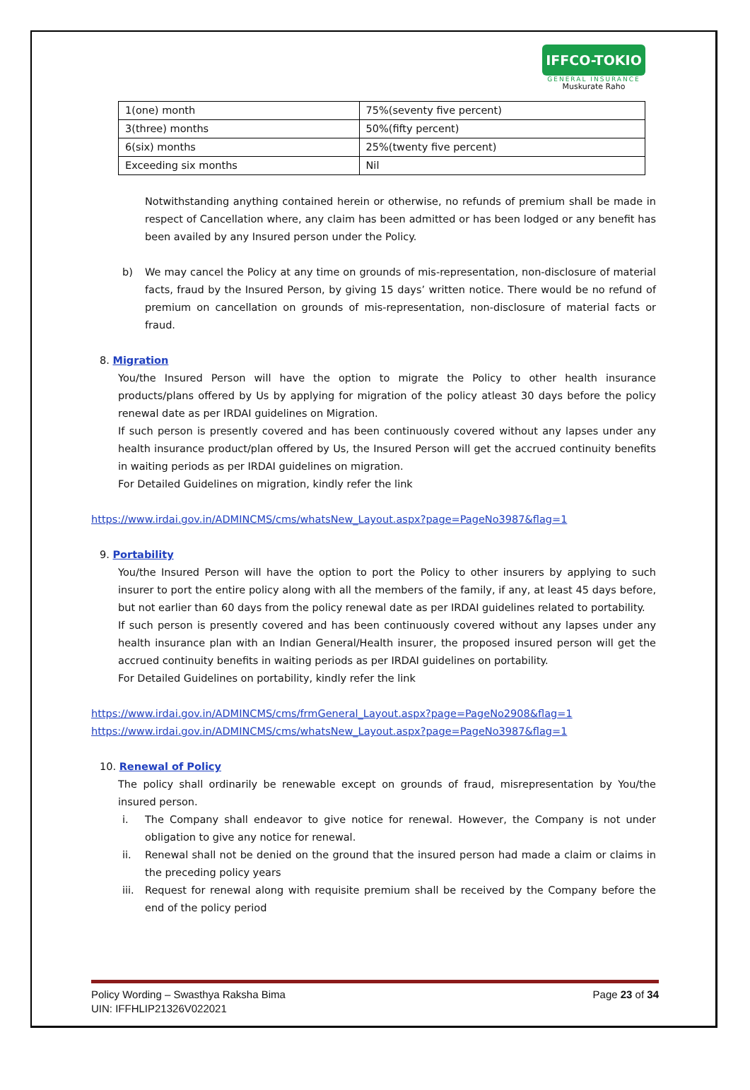IFFCO-TOKIO
GENERAL INSURANCE
Muskurate Raho
| 1(one) month | 75%(seventy five percent) |
| 3(three) months | 50%(fifty percent) |
| 6(six) months | 25%(twenty five percent) |
| Exceeding six months | Nil |
Notwithstanding anything contained herein or otherwise, no refunds of premium shall be made in respect of Cancellation where, any claim has been admitted or has been lodged or any benefit has been availed by any Insured person under the Policy.
b) We may cancel the Policy at any time on grounds of mis-representation, non-disclosure of material facts, fraud by the Insured Person, by giving 15 days’ written notice. There would be no refund of premium on cancellation on grounds of mis-representation, non-disclosure of material facts or fraud.
8. Migration
You/the Insured Person will have the option to migrate the Policy to other health insurance products/plans offered by Us by applying for migration of the policy atleast 30 days before the policy renewal date as per IRDAI guidelines on Migration.
If such person is presently covered and has been continuously covered without any lapses under any health insurance product/plan offered by Us, the Insured Person will get the accrued continuity benefits in waiting periods as per IRDAI guidelines on migration.
For Detailed Guidelines on migration, kindly refer the link
https://www.irdai.gov.in/ADMINCMS/cms/whatsNew_Layout.aspx?page=PageNo3987&flag=1
9. Portability
You/the Insured Person will have the option to port the Policy to other insurers by applying to such insurer to port the entire policy along with all the members of the family, if any, at least 45 days before, but not earlier than 60 days from the policy renewal date as per IRDAI guidelines related to portability.
If such person is presently covered and has been continuously covered without any lapses under any health insurance plan with an Indian General/Health insurer, the proposed insured person will get the accrued continuity benefits in waiting periods as per IRDAI guidelines on portability.
For Detailed Guidelines on portability, kindly refer the link
https://www.irdai.gov.in/ADMINCMS/cms/frmGeneral_Layout.aspx?page=PageNo2908&flag=1
https://www.irdai.gov.in/ADMINCMS/cms/whatsNew_Layout.aspx?page=PageNo3987&flag=1
10. Renewal of Policy
The policy shall ordinarily be renewable except on grounds of fraud, misrepresentation by You/the insured person.
i. The Company shall endeavor to give notice for renewal. However, the Company is not under obligation to give any notice for renewal.
ii. Renewal shall not be denied on the ground that the insured person had made a claim or claims in the preceding policy years
iii.
Request for renewal along with requisite premium shall be received by the Company before the end of the policy period
Policy Wording – Swasthya Raksha Bima
UIN: IFFHLIP21326V022021
Page 23 of 34